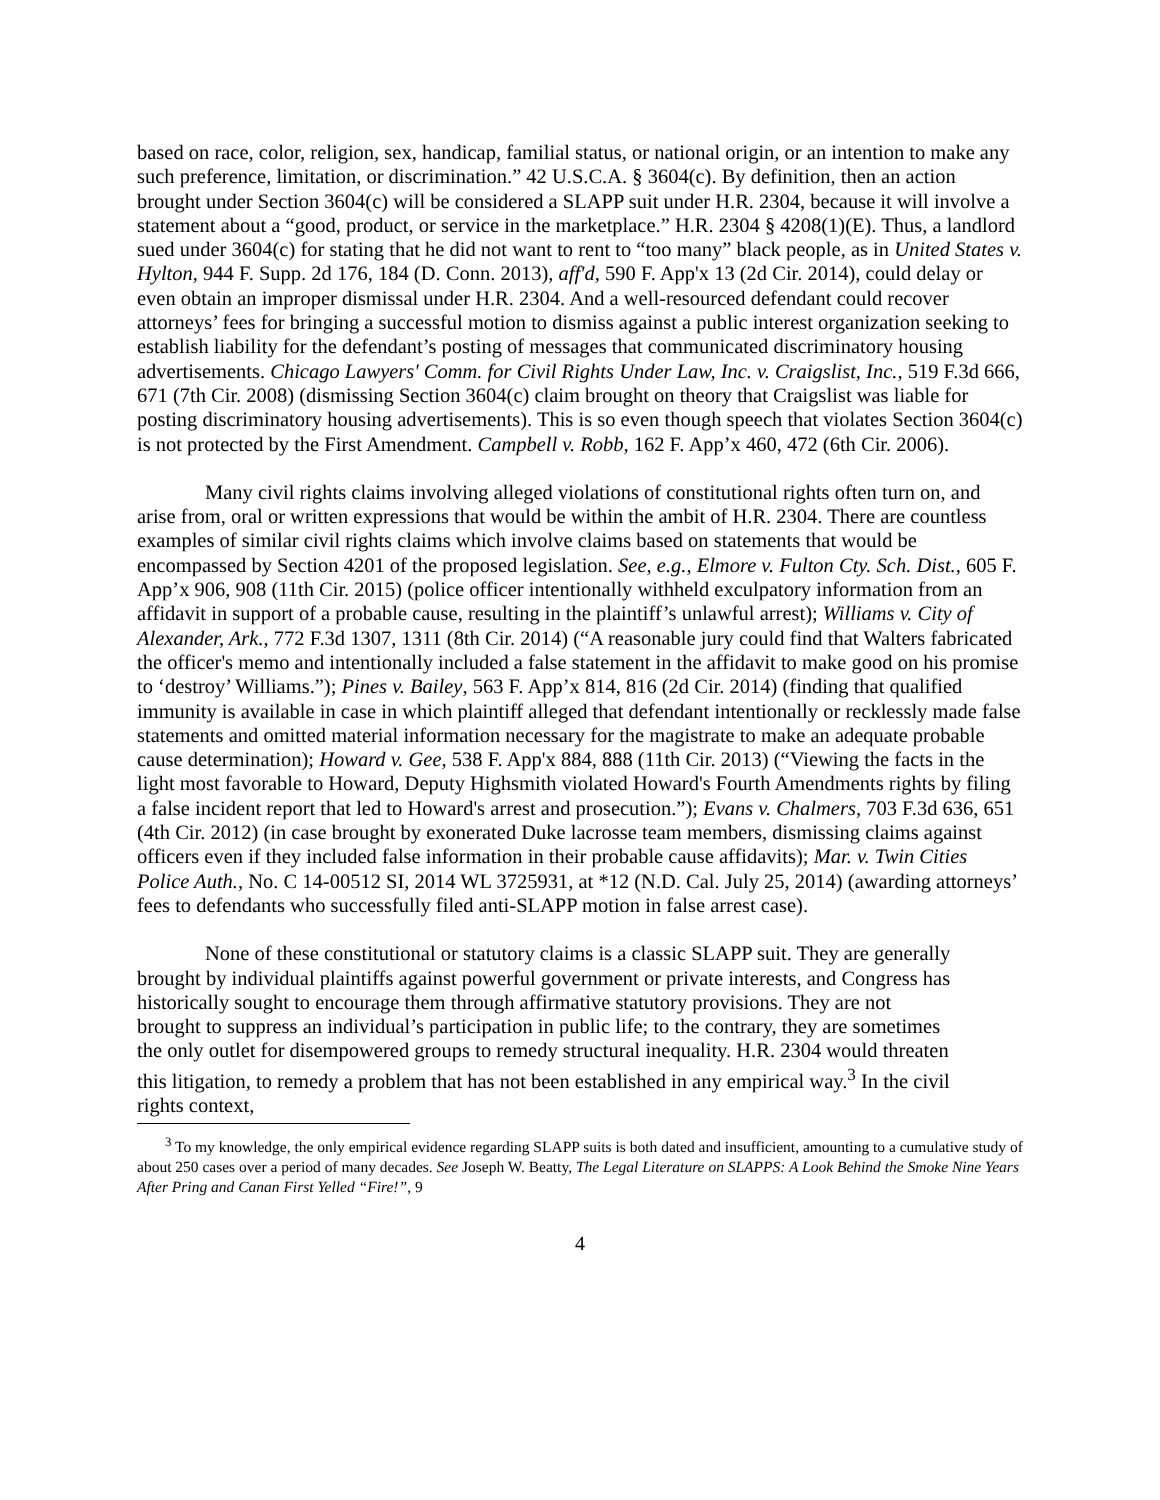based on race, color, religion, sex, handicap, familial status, or national origin, or an intention to make any such preference, limitation, or discrimination.” 42 U.S.C.A. § 3604(c). By definition, then an action brought under Section 3604(c) will be considered a SLAPP suit under H.R. 2304, because it will involve a statement about a “good, product, or service in the marketplace.” H.R. 2304 § 4208(1)(E). Thus, a landlord sued under 3604(c) for stating that he did not want to rent to “too many” black people, as in United States v. Hylton, 944 F. Supp. 2d 176, 184 (D. Conn. 2013), aff'd, 590 F. App'x 13 (2d Cir. 2014), could delay or even obtain an improper dismissal under H.R. 2304. And a well-resourced defendant could recover attorneys’ fees for bringing a successful motion to dismiss against a public interest organization seeking to establish liability for the defendant’s posting of messages that communicated discriminatory housing advertisements. Chicago Lawyers' Comm. for Civil Rights Under Law, Inc. v. Craigslist, Inc., 519 F.3d 666, 671 (7th Cir. 2008) (dismissing Section 3604(c) claim brought on theory that Craigslist was liable for posting discriminatory housing advertisements). This is so even though speech that violates Section 3604(c) is not protected by the First Amendment. Campbell v. Robb, 162 F. App’x 460, 472 (6th Cir. 2006).
Many civil rights claims involving alleged violations of constitutional rights often turn on, and arise from, oral or written expressions that would be within the ambit of H.R. 2304. There are countless examples of similar civil rights claims which involve claims based on statements that would be encompassed by Section 4201 of the proposed legislation. See, e.g., Elmore v. Fulton Cty. Sch. Dist., 605 F. App’x 906, 908 (11th Cir. 2015) (police officer intentionally withheld exculpatory information from an affidavit in support of a probable cause, resulting in the plaintiff’s unlawful arrest); Williams v. City of Alexander, Ark., 772 F.3d 1307, 1311 (8th Cir. 2014) (“A reasonable jury could find that Walters fabricated the officer's memo and intentionally included a false statement in the affidavit to make good on his promise to ‘destroy’ Williams.”); Pines v. Bailey, 563 F. App’x 814, 816 (2d Cir. 2014) (finding that qualified immunity is available in case in which plaintiff alleged that defendant intentionally or recklessly made false statements and omitted material information necessary for the magistrate to make an adequate probable cause determination); Howard v. Gee, 538 F. App'x 884, 888 (11th Cir. 2013) (“Viewing the facts in the light most favorable to Howard, Deputy Highsmith violated Howard's Fourth Amendments rights by filing a false incident report that led to Howard's arrest and prosecution.”); Evans v. Chalmers, 703 F.3d 636, 651 (4th Cir. 2012) (in case brought by exonerated Duke lacrosse team members, dismissing claims against officers even if they included false information in their probable cause affidavits); Mar. v. Twin Cities Police Auth., No. C 14-00512 SI, 2014 WL 3725931, at *12 (N.D. Cal. July 25, 2014) (awarding attorneys’ fees to defendants who successfully filed anti-SLAPP motion in false arrest case).
None of these constitutional or statutory claims is a classic SLAPP suit. They are generally brought by individual plaintiffs against powerful government or private interests, and Congress has historically sought to encourage them through affirmative statutory provisions. They are not brought to suppress an individual’s participation in public life; to the contrary, they are sometimes the only outlet for disempowered groups to remedy structural inequality. H.R. 2304 would threaten this litigation, to remedy a problem that has not been established in any empirical way.<sup>3</sup> In the civil rights context,
<sup>3</sup> To my knowledge, the only empirical evidence regarding SLAPP suits is both dated and insufficient, amounting to a cumulative study of about 250 cases over a period of many decades. See Joseph W. Beatty, The Legal Literature on SLAPPS: A Look Behind the Smoke Nine Years After Pring and Canan First Yelled “Fire!”, 9
4